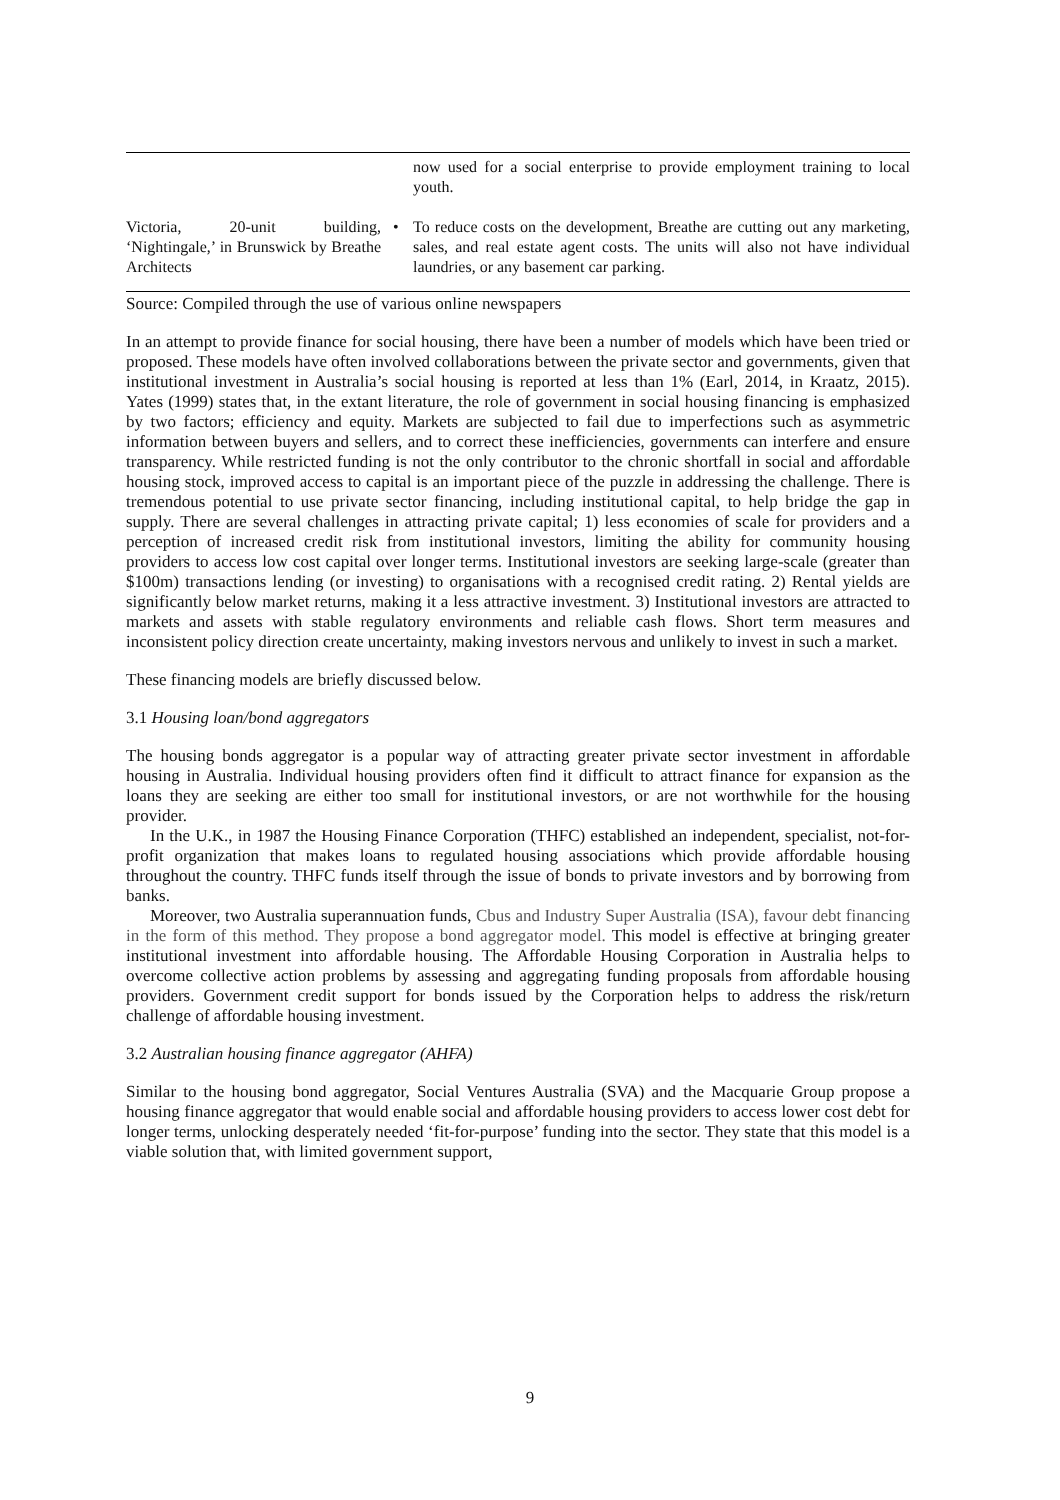| | | now used for a social enterprise to provide employment training to local youth. |
| Victoria, 20-unit building, ‘Nightingale,’ in Brunswick by Breathe Architects | • | To reduce costs on the development, Breathe are cutting out any marketing, sales, and real estate agent costs. The units will also not have individual laundries, or any basement car parking. |
Source: Compiled through the use of various online newspapers
In an attempt to provide finance for social housing, there have been a number of models which have been tried or proposed. These models have often involved collaborations between the private sector and governments, given that institutional investment in Australia’s social housing is reported at less than 1% (Earl, 2014, in Kraatz, 2015). Yates (1999) states that, in the extant literature, the role of government in social housing financing is emphasized by two factors; efficiency and equity. Markets are subjected to fail due to imperfections such as asymmetric information between buyers and sellers, and to correct these inefficiencies, governments can interfere and ensure transparency. While restricted funding is not the only contributor to the chronic shortfall in social and affordable housing stock, improved access to capital is an important piece of the puzzle in addressing the challenge. There is tremendous potential to use private sector financing, including institutional capital, to help bridge the gap in supply. There are several challenges in attracting private capital; 1) less economies of scale for providers and a perception of increased credit risk from institutional investors, limiting the ability for community housing providers to access low cost capital over longer terms. Institutional investors are seeking large-scale (greater than $100m) transactions lending (or investing) to organisations with a recognised credit rating. 2) Rental yields are significantly below market returns, making it a less attractive investment. 3) Institutional investors are attracted to markets and assets with stable regulatory environments and reliable cash flows. Short term measures and inconsistent policy direction create uncertainty, making investors nervous and unlikely to invest in such a market.
These financing models are briefly discussed below.
3.1 Housing loan/bond aggregators
The housing bonds aggregator is a popular way of attracting greater private sector investment in affordable housing in Australia. Individual housing providers often find it difficult to attract finance for expansion as the loans they are seeking are either too small for institutional investors, or are not worthwhile for the housing provider.
In the U.K., in 1987 the Housing Finance Corporation (THFC) established an independent, specialist, not-for-profit organization that makes loans to regulated housing associations which provide affordable housing throughout the country. THFC funds itself through the issue of bonds to private investors and by borrowing from banks.
Moreover, two Australia superannuation funds, Cbus and Industry Super Australia (ISA), favour debt financing in the form of this method. They propose a bond aggregator model. This model is effective at bringing greater institutional investment into affordable housing. The Affordable Housing Corporation in Australia helps to overcome collective action problems by assessing and aggregating funding proposals from affordable housing providers. Government credit support for bonds issued by the Corporation helps to address the risk/return challenge of affordable housing investment.
3.2 Australian housing finance aggregator (AHFA)
Similar to the housing bond aggregator, Social Ventures Australia (SVA) and the Macquarie Group propose a housing finance aggregator that would enable social and affordable housing providers to access lower cost debt for longer terms, unlocking desperately needed ‘fit-for-purpose’ funding into the sector. They state that this model is a viable solution that, with limited government support,
9